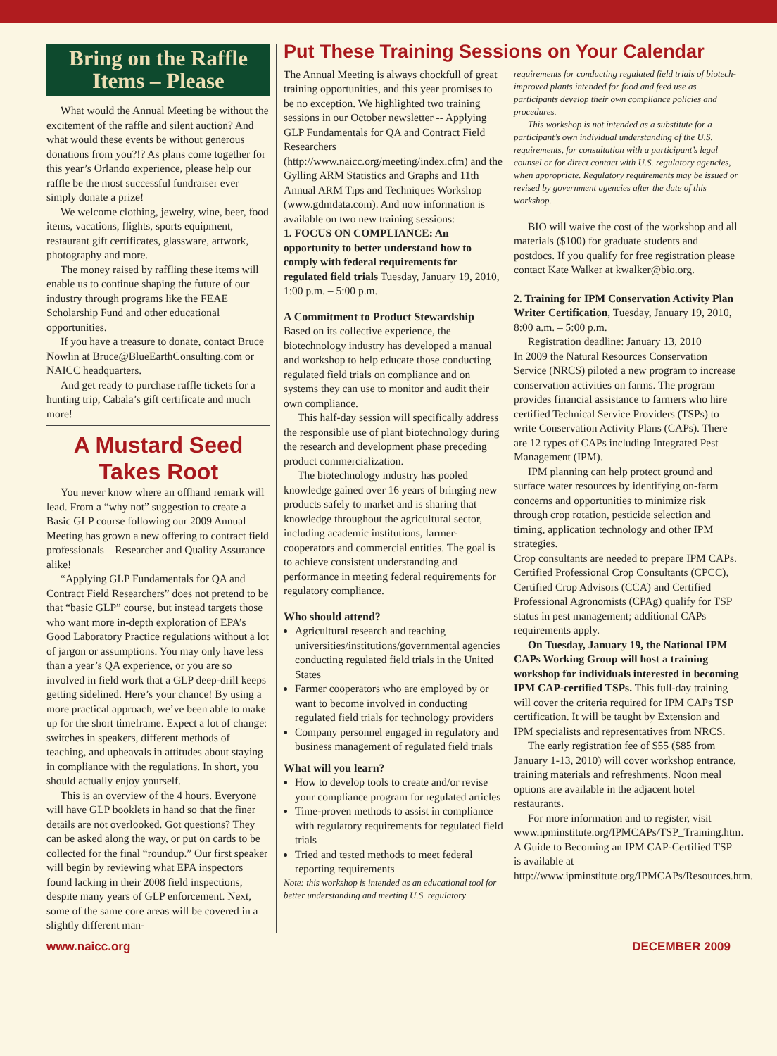Bring on the Raffle Items – Please
What would the Annual Meeting be without the excitement of the raffle and silent auction? And what would these events be without generous donations from you?!? As plans come together for this year’s Orlando experience, please help our raffle be the most successful fundraiser ever – simply donate a prize!
We welcome clothing, jewelry, wine, beer, food items, vacations, flights, sports equipment, restaurant gift certificates, glassware, artwork, photography and more.
The money raised by raffling these items will enable us to continue shaping the future of our industry through programs like the FEAE Scholarship Fund and other educational opportunities.
If you have a treasure to donate, contact Bruce Nowlin at Bruce@BlueEarthConsulting.com or NAICC headquarters.
And get ready to purchase raffle tickets for a hunting trip, Cabala’s gift certificate and much more!
A Mustard Seed Takes Root
You never know where an offhand remark will lead. From a “why not” suggestion to create a Basic GLP course following our 2009 Annual Meeting has grown a new offering to contract field professionals – Researcher and Quality Assurance alike!
“Applying GLP Fundamentals for QA and Contract Field Researchers” does not pretend to be that “basic GLP” course, but instead targets those who want more in-depth exploration of EPA’s Good Laboratory Practice regulations without a lot of jargon or assumptions. You may only have less than a year’s QA experience, or you are so involved in field work that a GLP deep-drill keeps getting sidelined. Here’s your chance! By using a more practical approach, we’ve been able to make up for the short timeframe. Expect a lot of change: switches in speakers, different methods of teaching, and upheavals in attitudes about staying in compliance with the regulations. In short, you should actually enjoy yourself.
This is an overview of the 4 hours. Everyone will have GLP booklets in hand so that the finer details are not overlooked. Got questions? They can be asked along the way, or put on cards to be collected for the final “roundup.” Our first speaker will begin by reviewing what EPA inspectors found lacking in their 2008 field inspections, despite many years of GLP enforcement. Next, some of the same core areas will be covered in a slightly different man-
Put These Training Sessions on Your Calendar
The Annual Meeting is always chockfull of great training opportunities, and this year promises to be no exception. We highlighted two training sessions in our October newsletter -- Applying GLP Fundamentals for QA and Contract Field Researchers (http://www.naicc.org/meeting/index.cfm) and the Gylling ARM Statistics and Graphs and 11th Annual ARM Tips and Techniques Workshop (www.gdmdata.com). And now information is available on two new training sessions:
1. FOCUS ON COMPLIANCE: An opportunity to better understand how to comply with federal requirements for regulated field trials Tuesday, January 19, 2010, 1:00 p.m. – 5:00 p.m.
A Commitment to Product Stewardship
Based on its collective experience, the biotechnology industry has developed a manual and workshop to help educate those conducting regulated field trials on compliance and on systems they can use to monitor and audit their own compliance.
This half-day session will specifically address the responsible use of plant biotechnology during the research and development phase preceding product commercialization.
The biotechnology industry has pooled knowledge gained over 16 years of bringing new products safely to market and is sharing that knowledge throughout the agricultural sector, including academic institutions, farmer-cooperators and commercial entities. The goal is to achieve consistent understanding and performance in meeting federal requirements for regulatory compliance.
Who should attend?
Agricultural research and teaching universities/institutions/governmental agencies conducting regulated field trials in the United States
Farmer cooperators who are employed by or want to become involved in conducting regulated field trials for technology providers
Company personnel engaged in regulatory and business management of regulated field trials
What will you learn?
How to develop tools to create and/or revise your compliance program for regulated articles
Time-proven methods to assist in compliance with regulatory requirements for regulated field trials
Tried and tested methods to meet federal reporting requirements
Note: this workshop is intended as an educational tool for better understanding and meeting U.S. regulatory
requirements for conducting regulated field trials of biotech-improved plants intended for food and feed use as participants develop their own compliance policies and procedures.
This workshop is not intended as a substitute for a participant’s own individual understanding of the U.S. requirements, for consultation with a participant’s legal counsel or for direct contact with U.S. regulatory agencies, when appropriate. Regulatory requirements may be issued or revised by government agencies after the date of this workshop.
BIO will waive the cost of the workshop and all materials ($100) for graduate students and postdocs. If you qualify for free registration please contact Kate Walker at kwalker@bio.org.
2. Training for IPM Conservation Activity Plan Writer Certification, Tuesday, January 19, 2010, 8:00 a.m. – 5:00 p.m.
Registration deadline: January 13, 2010
In 2009 the Natural Resources Conservation Service (NRCS) piloted a new program to increase conservation activities on farms. The program provides financial assistance to farmers who hire certified Technical Service Providers (TSPs) to write Conservation Activity Plans (CAPs). There are 12 types of CAPs including Integrated Pest Management (IPM).
IPM planning can help protect ground and surface water resources by identifying on-farm concerns and opportunities to minimize risk through crop rotation, pesticide selection and timing, application technology and other IPM strategies.
Crop consultants are needed to prepare IPM CAPs. Certified Professional Crop Consultants (CPCC), Certified Crop Advisors (CCA) and Certified Professional Agronomists (CPAg) qualify for TSP status in pest management; additional CAPs requirements apply.
On Tuesday, January 19, the National IPM CAPs Working Group will host a training workshop for individuals interested in becoming IPM CAP-certified TSPs. This full-day training will cover the criteria required for IPM CAPs TSP certification. It will be taught by Extension and IPM specialists and representatives from NRCS.
The early registration fee of $55 ($85 from January 1-13, 2010) will cover workshop entrance, training materials and refreshments. Noon meal options are available in the adjacent hotel restaurants.
For more information and to register, visit www.ipminstitute.org/IPMCAPs/TSP_Training.htm. A Guide to Becoming an IPM CAP-Certified TSP is available at http://www.ipminstitute.org/IPMCAPs/Resources.htm.
www.naicc.org DECEMBER 2009